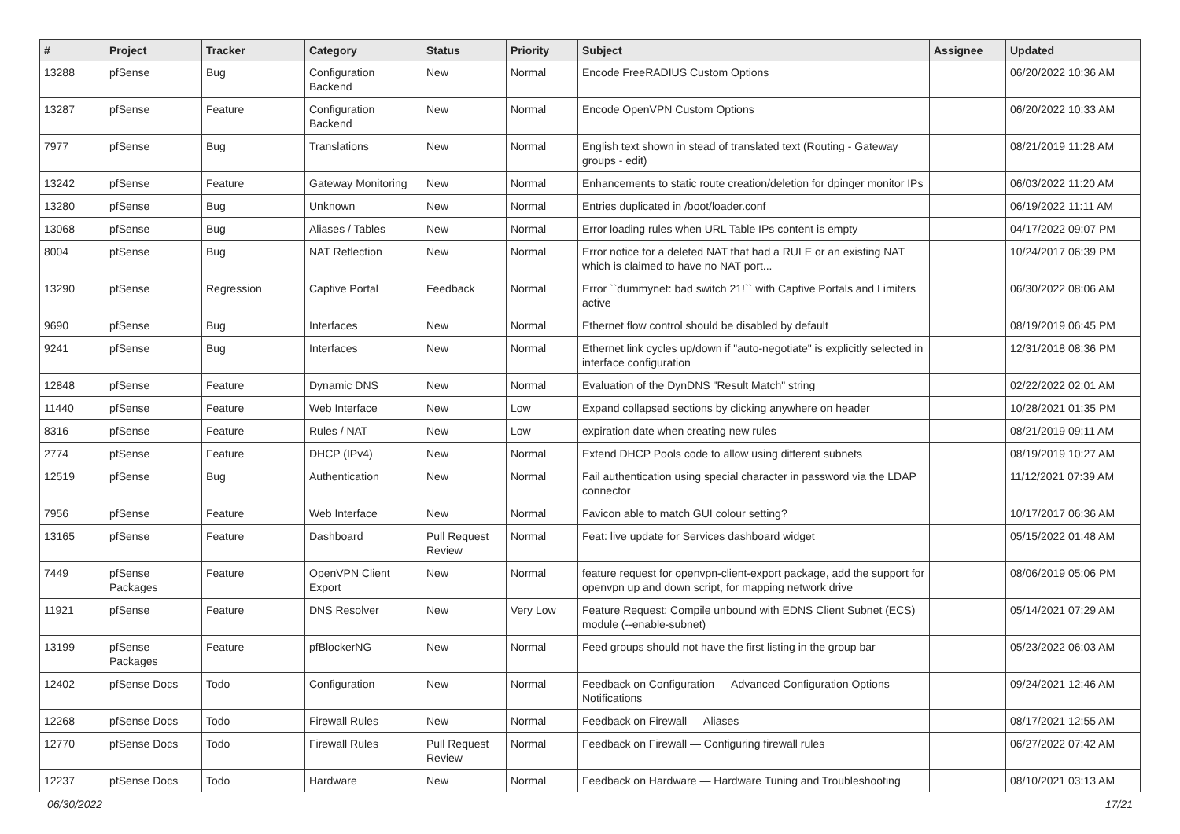| # | Project | Tracker | Category | Status | Priority | Subject | Assignee | Updated |
| --- | --- | --- | --- | --- | --- | --- | --- | --- |
| 13288 | pfSense | Bug | Configuration Backend | New | Normal | Encode FreeRADIUS Custom Options | | 06/20/2022 10:36 AM |
| 13287 | pfSense | Feature | Configuration Backend | New | Normal | Encode OpenVPN Custom Options | | 06/20/2022 10:33 AM |
| 7977 | pfSense | Bug | Translations | New | Normal | English text shown in stead of translated text (Routing - Gateway groups - edit) | | 08/21/2019 11:28 AM |
| 13242 | pfSense | Feature | Gateway Monitoring | New | Normal | Enhancements to static route creation/deletion for dpinger monitor IPs | | 06/03/2022 11:20 AM |
| 13280 | pfSense | Bug | Unknown | New | Normal | Entries duplicated in /boot/loader.conf | | 06/19/2022 11:11 AM |
| 13068 | pfSense | Bug | Aliases / Tables | New | Normal | Error loading rules when URL Table IPs content is empty | | 04/17/2022 09:07 PM |
| 8004 | pfSense | Bug | NAT Reflection | New | Normal | Error notice for a deleted NAT that had a RULE or an existing NAT which is claimed to have no NAT port... | | 10/24/2017 06:39 PM |
| 13290 | pfSense | Regression | Captive Portal | Feedback | Normal | Error ``dummynet: bad switch 21!`` with Captive Portals and Limiters active | | 06/30/2022 08:06 AM |
| 9690 | pfSense | Bug | Interfaces | New | Normal | Ethernet flow control should be disabled by default | | 08/19/2019 06:45 PM |
| 9241 | pfSense | Bug | Interfaces | New | Normal | Ethernet link cycles up/down if "auto-negotiate" is explicitly selected in interface configuration | | 12/31/2018 08:36 PM |
| 12848 | pfSense | Feature | Dynamic DNS | New | Normal | Evaluation of the DynDNS "Result Match" string | | 02/22/2022 02:01 AM |
| 11440 | pfSense | Feature | Web Interface | New | Low | Expand collapsed sections by clicking anywhere on header | | 10/28/2021 01:35 PM |
| 8316 | pfSense | Feature | Rules / NAT | New | Low | expiration date when creating new rules | | 08/21/2019 09:11 AM |
| 2774 | pfSense | Feature | DHCP (IPv4) | New | Normal | Extend DHCP Pools code to allow using different subnets | | 08/19/2019 10:27 AM |
| 12519 | pfSense | Bug | Authentication | New | Normal | Fail authentication using special character in password via the LDAP connector | | 11/12/2021 07:39 AM |
| 7956 | pfSense | Feature | Web Interface | New | Normal | Favicon able to match GUI colour setting? | | 10/17/2017 06:36 AM |
| 13165 | pfSense | Feature | Dashboard | Pull Request Review | Normal | Feat: live update for Services dashboard widget | | 05/15/2022 01:48 AM |
| 7449 | pfSense Packages | Feature | OpenVPN Client Export | New | Normal | feature request for openvpn-client-export package, add the support for openvpn up and down script, for mapping network drive | | 08/06/2019 05:06 PM |
| 11921 | pfSense | Feature | DNS Resolver | New | Very Low | Feature Request: Compile unbound with EDNS Client Subnet (ECS) module (--enable-subnet) | | 05/14/2021 07:29 AM |
| 13199 | pfSense Packages | Feature | pfBlockerNG | New | Normal | Feed groups should not have the first listing in the group bar | | 05/23/2022 06:03 AM |
| 12402 | pfSense Docs | Todo | Configuration | New | Normal | Feedback on Configuration — Advanced Configuration Options — Notifications | | 09/24/2021 12:46 AM |
| 12268 | pfSense Docs | Todo | Firewall Rules | New | Normal | Feedback on Firewall — Aliases | | 08/17/2021 12:55 AM |
| 12770 | pfSense Docs | Todo | Firewall Rules | Pull Request Review | Normal | Feedback on Firewall — Configuring firewall rules | | 06/27/2022 07:42 AM |
| 12237 | pfSense Docs | Todo | Hardware | New | Normal | Feedback on Hardware — Hardware Tuning and Troubleshooting | | 08/10/2021 03:13 AM |
06/30/2022 17/21